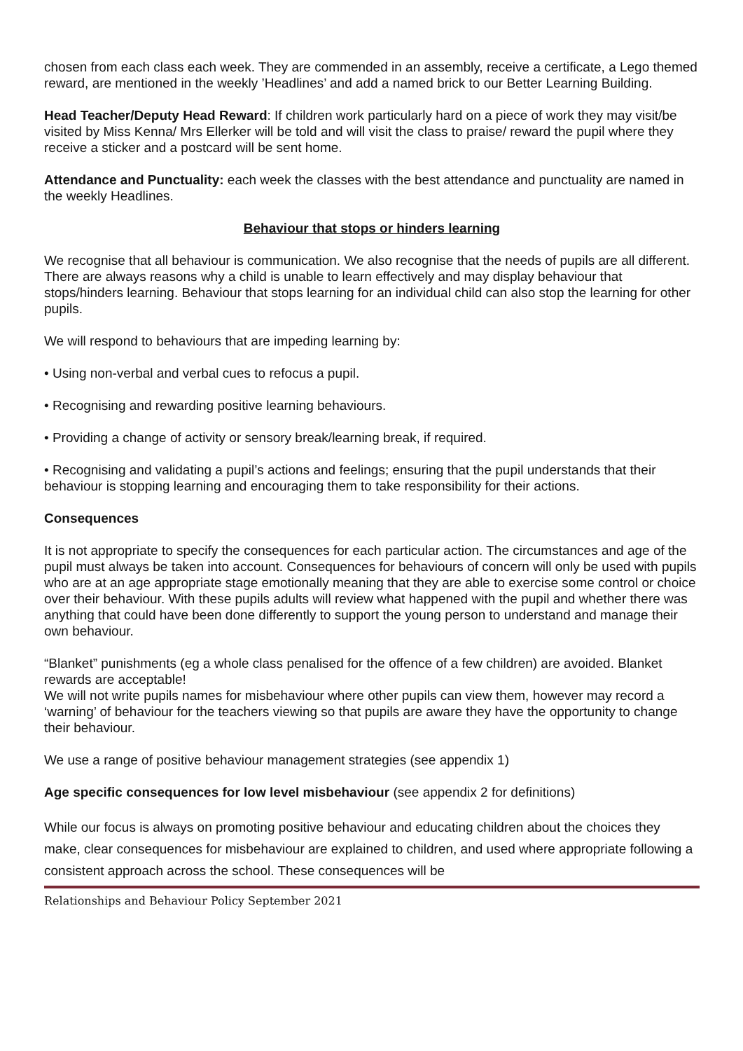chosen from each class each week. They are commended in an assembly, receive a certificate, a Lego themed reward, are mentioned in the weekly ’Headlines’ and add a named brick to our Better Learning Building.
Head Teacher/Deputy Head Reward: If children work particularly hard on a piece of work they may visit/be visited by Miss Kenna/ Mrs Ellerker will be told and will visit the class to praise/ reward the pupil where they receive a sticker and a postcard will be sent home.
Attendance and Punctuality: each week the classes with the best attendance and punctuality are named in the weekly Headlines.
Behaviour that stops or hinders learning
We recognise that all behaviour is communication. We also recognise that the needs of pupils are all different. There are always reasons why a child is unable to learn effectively and may display behaviour that stops/hinders learning. Behaviour that stops learning for an individual child can also stop the learning for other pupils.
We will respond to behaviours that are impeding learning by:
• Using non-verbal and verbal cues to refocus a pupil.
• Recognising and rewarding positive learning behaviours.
• Providing a change of activity or sensory break/learning break, if required.
• Recognising and validating a pupil’s actions and feelings; ensuring that the pupil understands that their behaviour is stopping learning and encouraging them to take responsibility for their actions.
Consequences
It is not appropriate to specify the consequences for each particular action. The circumstances and age of the pupil must always be taken into account. Consequences for behaviours of concern will only be used with pupils who are at an age appropriate stage emotionally meaning that they are able to exercise some control or choice over their behaviour. With these pupils adults will review what happened with the pupil and whether there was anything that could have been done differently to support the young person to understand and manage their own behaviour.
“Blanket” punishments (eg a whole class penalised for the offence of a few children) are avoided. Blanket rewards are acceptable!
We will not write pupils names for misbehaviour where other pupils can view them, however may record a ‘warning’ of behaviour for the teachers viewing so that pupils are aware they have the opportunity to change their behaviour.
We use a range of positive behaviour management strategies (see appendix 1)
Age specific consequences for low level misbehaviour (see appendix 2 for definitions)
While our focus is always on promoting positive behaviour and educating children about the choices they make, clear consequences for misbehaviour are explained to children, and used where appropriate following a consistent approach across the school. These consequences will be
Relationships and Behaviour Policy September 2021